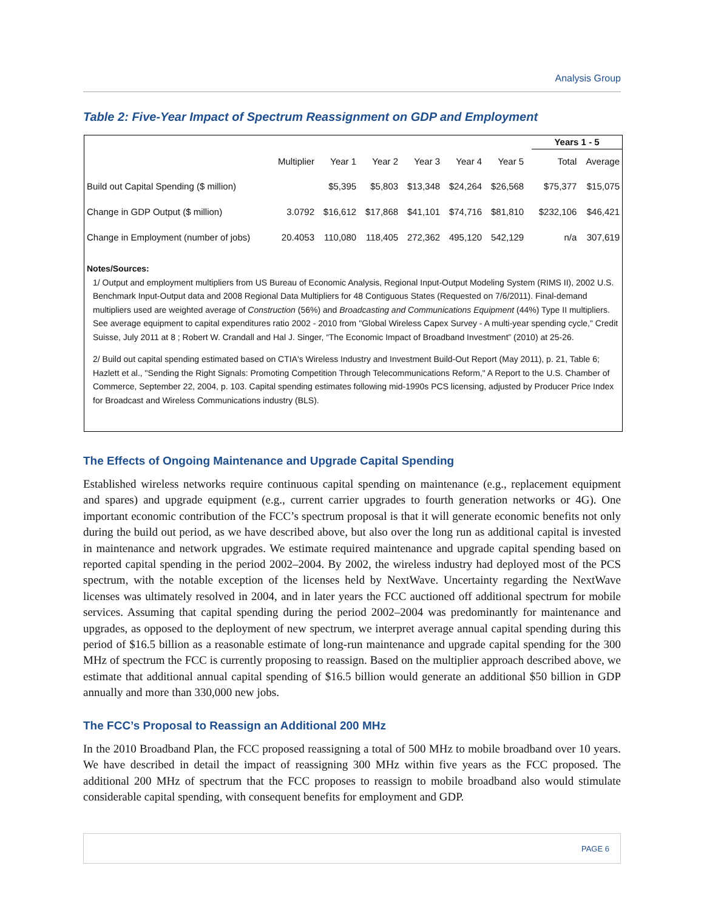Analysis Group
Table 2: Five-Year Impact of Spectrum Reassignment on GDP and Employment
| | | | | | | | | Years 1 - 5 | |
| --- | --- | --- | --- | --- | --- | --- | --- | --- | --- |
| | Multiplier | Year 1 | Year 2 | Year 3 | Year 4 | Year 5 | | Total | Average |
| Build out Capital Spending ($ million) | | $5,395 | $5,803 | $13,348 | $24,264 | $26,568 | | $75,377 | $15,075 |
| Change in GDP Output ($ million) | 3.0792 | $16,612 | $17,868 | $41,101 | $74,716 | $81,810 | | $232,106 | $46,421 |
| Change in Employment (number of jobs) | 20.4053 | 110,080 | 118,405 | 272,362 | 495,120 | 542,129 | | n/a | 307,619 |
Notes/Sources:
1/ Output and employment multipliers from US Bureau of Economic Analysis, Regional Input-Output Modeling System (RIMS II), 2002 U.S. Benchmark Input-Output data and 2008 Regional Data Multipliers for 48 Contiguous States (Requested on 7/6/2011). Final-demand multipliers used are weighted average of Construction (56%) and Broadcasting and Communications Equipment (44%) Type II multipliers. See average equipment to capital expenditures ratio 2002 - 2010 from "Global Wireless Capex Survey - A multi-year spending cycle," Credit Suisse, July 2011 at 8 ; Robert W. Crandall and Hal J. Singer, “The Economic Impact of Broadband Investment” (2010) at 25-26.
2/ Build out capital spending estimated based on CTIA's Wireless Industry and Investment Build-Out Report (May 2011), p. 21, Table 6; Hazlett et al., "Sending the Right Signals: Promoting Competition Through Telecommunications Reform," A Report to the U.S. Chamber of Commerce, September 22, 2004, p. 103. Capital spending estimates following mid-1990s PCS licensing, adjusted by Producer Price Index for Broadcast and Wireless Communications industry (BLS).
The Effects of Ongoing Maintenance and Upgrade Capital Spending
Established wireless networks require continuous capital spending on maintenance (e.g., replacement equipment and spares) and upgrade equipment (e.g., current carrier upgrades to fourth generation networks or 4G). One important economic contribution of the FCC’s spectrum proposal is that it will generate economic benefits not only during the build out period, as we have described above, but also over the long run as additional capital is invested in maintenance and network upgrades. We estimate required maintenance and upgrade capital spending based on reported capital spending in the period 2002–2004. By 2002, the wireless industry had deployed most of the PCS spectrum, with the notable exception of the licenses held by NextWave. Uncertainty regarding the NextWave licenses was ultimately resolved in 2004, and in later years the FCC auctioned off additional spectrum for mobile services. Assuming that capital spending during the period 2002–2004 was predominantly for maintenance and upgrades, as opposed to the deployment of new spectrum, we interpret average annual capital spending during this period of $16.5 billion as a reasonable estimate of long-run maintenance and upgrade capital spending for the 300 MHz of spectrum the FCC is currently proposing to reassign. Based on the multiplier approach described above, we estimate that additional annual capital spending of $16.5 billion would generate an additional $50 billion in GDP annually and more than 330,000 new jobs.
The FCC’s Proposal to Reassign an Additional 200 MHz
In the 2010 Broadband Plan, the FCC proposed reassigning a total of 500 MHz to mobile broadband over 10 years. We have described in detail the impact of reassigning 300 MHz within five years as the FCC proposed. The additional 200 MHz of spectrum that the FCC proposes to reassign to mobile broadband also would stimulate considerable capital spending, with consequent benefits for employment and GDP.
PAGE 6